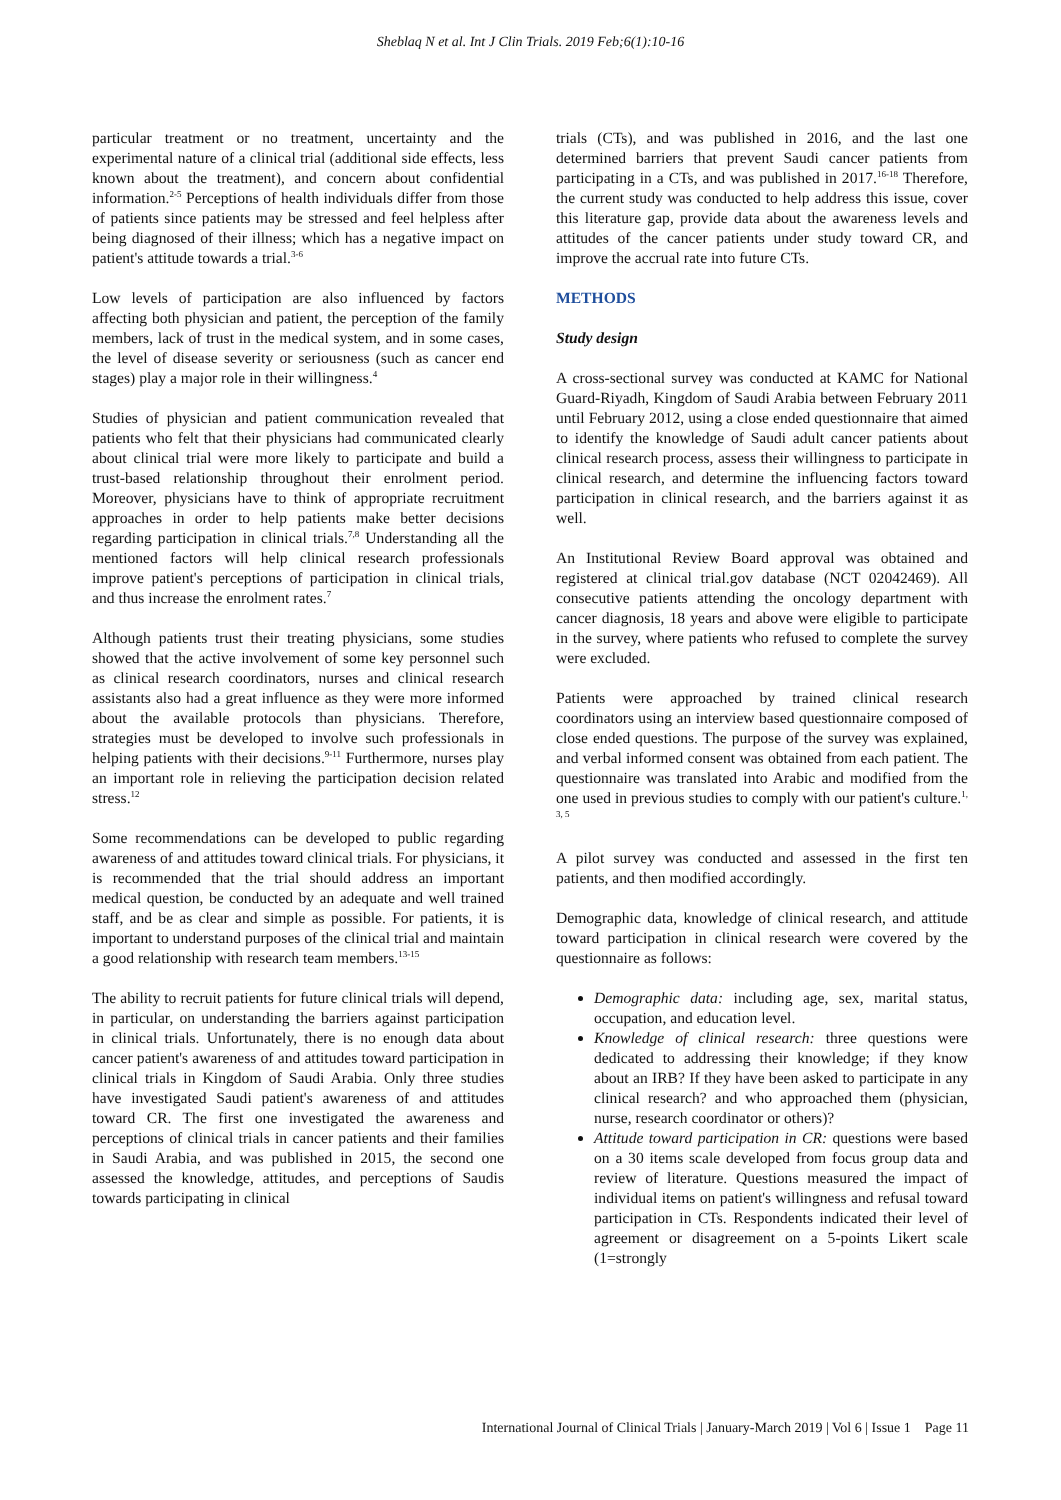Sheblaq N et al. Int J Clin Trials. 2019 Feb;6(1):10-16
particular treatment or no treatment, uncertainty and the experimental nature of a clinical trial (additional side effects, less known about the treatment), and concern about confidential information.<sup>2-5</sup> Perceptions of health individuals differ from those of patients since patients may be stressed and feel helpless after being diagnosed of their illness; which has a negative impact on patient's attitude towards a trial.<sup>3-6</sup>
Low levels of participation are also influenced by factors affecting both physician and patient, the perception of the family members, lack of trust in the medical system, and in some cases, the level of disease severity or seriousness (such as cancer end stages) play a major role in their willingness.<sup>4</sup>
Studies of physician and patient communication revealed that patients who felt that their physicians had communicated clearly about clinical trial were more likely to participate and build a trust-based relationship throughout their enrolment period. Moreover, physicians have to think of appropriate recruitment approaches in order to help patients make better decisions regarding participation in clinical trials.<sup>7,8</sup> Understanding all the mentioned factors will help clinical research professionals improve patient's perceptions of participation in clinical trials, and thus increase the enrolment rates.<sup>7</sup>
Although patients trust their treating physicians, some studies showed that the active involvement of some key personnel such as clinical research coordinators, nurses and clinical research assistants also had a great influence as they were more informed about the available protocols than physicians. Therefore, strategies must be developed to involve such professionals in helping patients with their decisions.<sup>9-11</sup> Furthermore, nurses play an important role in relieving the participation decision related stress.<sup>12</sup>
Some recommendations can be developed to public regarding awareness of and attitudes toward clinical trials. For physicians, it is recommended that the trial should address an important medical question, be conducted by an adequate and well trained staff, and be as clear and simple as possible. For patients, it is important to understand purposes of the clinical trial and maintain a good relationship with research team members.<sup>13-15</sup>
The ability to recruit patients for future clinical trials will depend, in particular, on understanding the barriers against participation in clinical trials. Unfortunately, there is no enough data about cancer patient's awareness of and attitudes toward participation in clinical trials in Kingdom of Saudi Arabia. Only three studies have investigated Saudi patient's awareness of and attitudes toward CR. The first one investigated the awareness and perceptions of clinical trials in cancer patients and their families in Saudi Arabia, and was published in 2015, the second one assessed the knowledge, attitudes, and perceptions of Saudis towards participating in clinical
trials (CTs), and was published in 2016, and the last one determined barriers that prevent Saudi cancer patients from participating in a CTs, and was published in 2017.<sup>16-18</sup> Therefore, the current study was conducted to help address this issue, cover this literature gap, provide data about the awareness levels and attitudes of the cancer patients under study toward CR, and improve the accrual rate into future CTs.
METHODS
Study design
A cross-sectional survey was conducted at KAMC for National Guard-Riyadh, Kingdom of Saudi Arabia between February 2011 until February 2012, using a close ended questionnaire that aimed to identify the knowledge of Saudi adult cancer patients about clinical research process, assess their willingness to participate in clinical research, and determine the influencing factors toward participation in clinical research, and the barriers against it as well.
An Institutional Review Board approval was obtained and registered at clinical trial.gov database (NCT 02042469). All consecutive patients attending the oncology department with cancer diagnosis, 18 years and above were eligible to participate in the survey, where patients who refused to complete the survey were excluded.
Patients were approached by trained clinical research coordinators using an interview based questionnaire composed of close ended questions. The purpose of the survey was explained, and verbal informed consent was obtained from each patient. The questionnaire was translated into Arabic and modified from the one used in previous studies to comply with our patient's culture.<sup>1, 3, 5</sup>
A pilot survey was conducted and assessed in the first ten patients, and then modified accordingly.
Demographic data, knowledge of clinical research, and attitude toward participation in clinical research were covered by the questionnaire as follows:
Demographic data: including age, sex, marital status, occupation, and education level.
Knowledge of clinical research: three questions were dedicated to addressing their knowledge; if they know about an IRB? If they have been asked to participate in any clinical research? and who approached them (physician, nurse, research coordinator or others)?
Attitude toward participation in CR: questions were based on a 30 items scale developed from focus group data and review of literature. Questions measured the impact of individual items on patient's willingness and refusal toward participation in CTs. Respondents indicated their level of agreement or disagreement on a 5-points Likert scale (1=strongly
International Journal of Clinical Trials | January-March 2019 | Vol 6 | Issue 1 Page 11